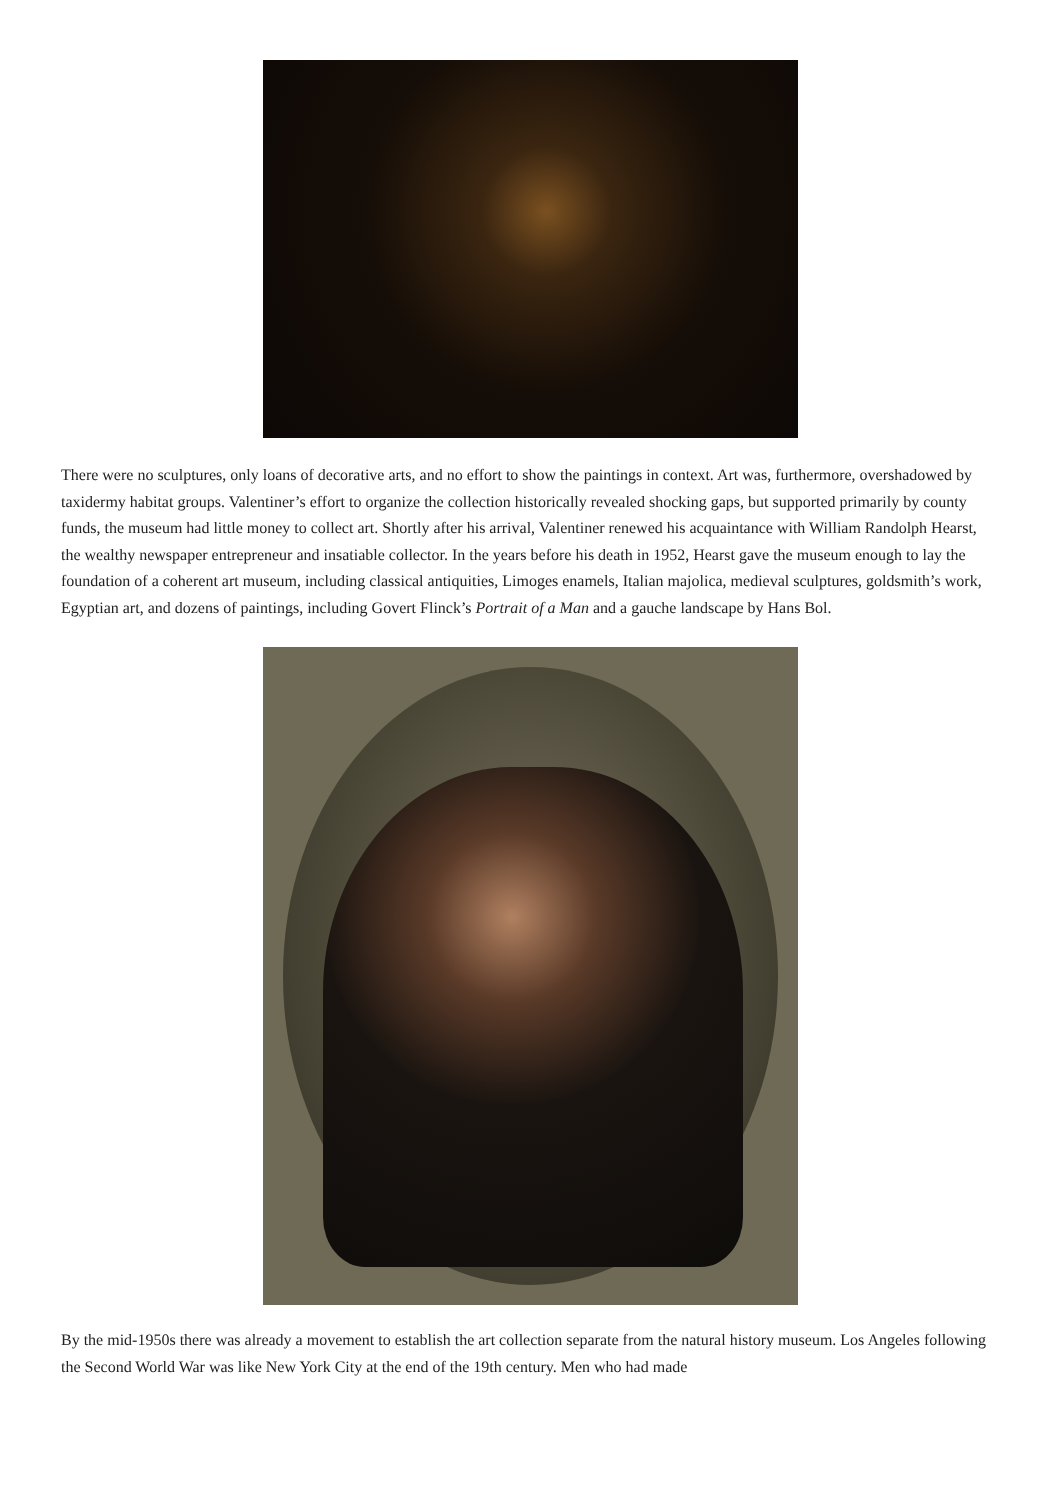There were no sculptures, only loans of decorative arts, and no effort to show the paintings in context. Art was, furthermore, overshadowed by taxidermy habitat groups. Valentiner’s effort to organize the collection historically revealed shocking gaps, but supported primarily by county funds, the museum had little money to collect art. Shortly after his arrival, Valentiner renewed his acquaintance with William Randolph Hearst, the wealthy newspaper entrepreneur and insatiable collector. In the years before his death in 1952, Hearst gave the museum enough to lay the foundation of a coherent art museum, including classical antiquities, Limoges enamels, Italian majolica, medieval sculptures, goldsmith’s work, Egyptian art, and dozens of paintings, including Govert Flinck’s Portrait of a Man and a gauche landscape by Hans Bol.
By the mid-1950s there was already a movement to establish the art collection separate from the natural history museum. Los Angeles following the Second World War was like New York City at the end of the 19th century. Men who had made